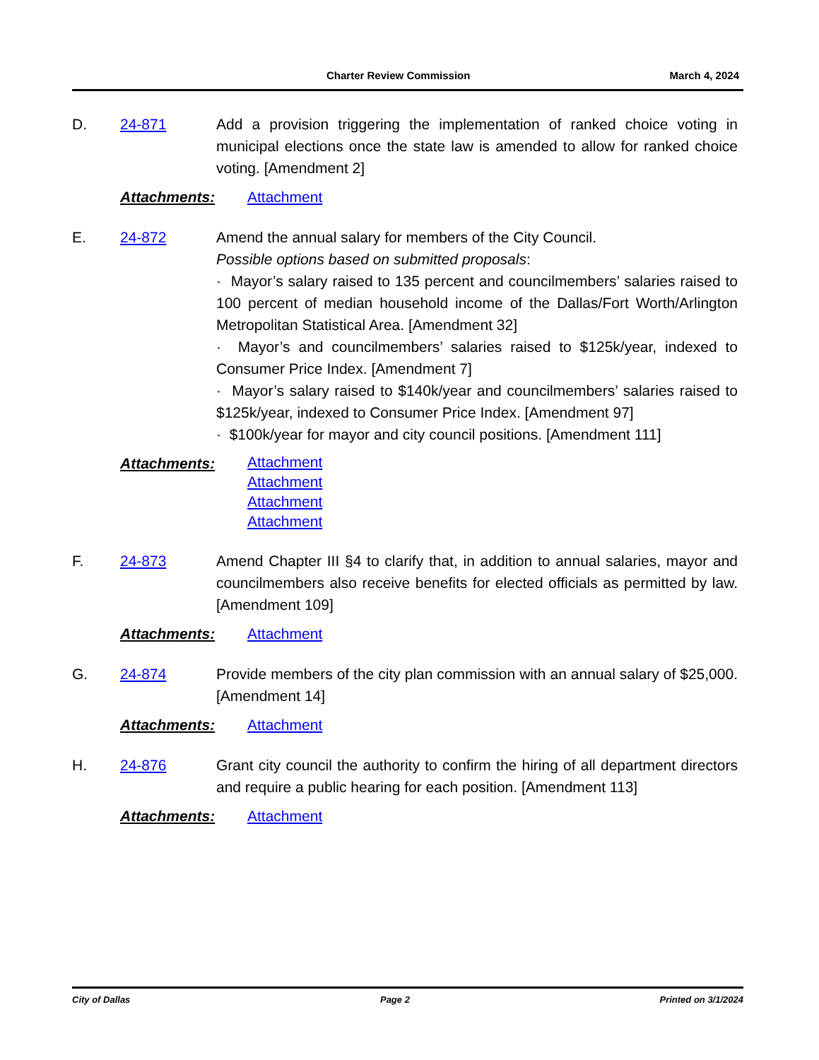Charter Review Commission March 4, 2024
D. 24-871 Add a provision triggering the implementation of ranked choice voting in municipal elections once the state law is amended to allow for ranked choice voting. [Amendment 2]
Attachments: Attachment
E. 24-872 Amend the annual salary for members of the City Council.
Possible options based on submitted proposals:
· Mayor’s salary raised to 135 percent and councilmembers’ salaries raised to 100 percent of median household income of the Dallas/Fort Worth/Arlington Metropolitan Statistical Area. [Amendment 32]
· Mayor’s and councilmembers’ salaries raised to $125k/year, indexed to Consumer Price Index. [Amendment 7]
· Mayor’s salary raised to $140k/year and councilmembers’ salaries raised to $125k/year, indexed to Consumer Price Index. [Amendment 97]
· $100k/year for mayor and city council positions. [Amendment 111]
Attachments:
Attachment
Attachment
Attachment
Attachment
F. 24-873 Amend Chapter III §4 to clarify that, in addition to annual salaries, mayor and councilmembers also receive benefits for elected officials as permitted by law. [Amendment 109]
Attachments: Attachment
G. 24-874 Provide members of the city plan commission with an annual salary of $25,000. [Amendment 14]
Attachments: Attachment
H. 24-876 Grant city council the authority to confirm the hiring of all department directors and require a public hearing for each position. [Amendment 113]
Attachments: Attachment
City of Dallas Page 2 Printed on 3/1/2024